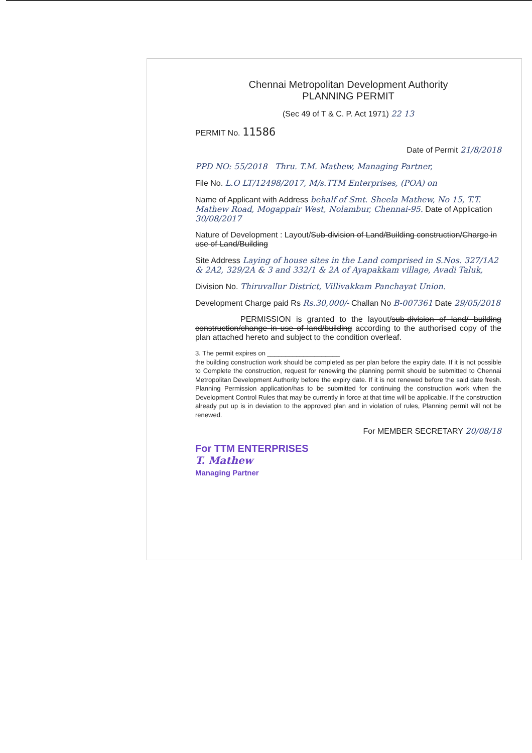Chennai Metropolitan Development Authority
PLANNING PERMIT
(Sec 49 of T & C. P. Act 1971) 22 13
PERMIT No. 11586
Date of Permit 21/8/2018
PPD NO: 55/2018 Thru. T.M. Mathew, Managing Partner,
File No. L.O LT/12498/2017, M/s.TTM Enterprises, (POA) on
Name of Applicant with Address behalf of Smt. Sheela Mathew, No 15, T.T. Mathew Road, Mogappair West, Nolambur, Chennai-95. Date of Application 30/08/2017
Nature of Development : Layout/Sub-division of Land/Building construction/Charge in use of Land/Building
Site Address Laying of house sites in the Land comprised in S.Nos. 327/1A2 & 2A2, 329/2A & 3 and 332/1 & 2A of Ayapakkam village, Avadi Taluk,
Division No. Thiruvallur District, Villivakkam Panchayat Union.
Development Charge paid Rs Rs.30,000/- Challan No B-007361 Date 29/05/2018
PERMISSION is granted to the layout/sub-division of land/ building construction/change in use of land/building according to the authorised copy of the plan attached hereto and subject to the condition overleaf.
3. The permit expires on ____________________
the building construction work should be completed as per plan before the expiry date. If it is not possible to Complete the construction, request for renewing the planning permit should be submitted to Chennai Metropolitan Development Authority before the expiry date. If it is not renewed before the said date fresh. Planning Permission application/has to be submitted for continuing the construction work when the Development Control Rules that may be currently in force at that time will be applicable. If the construction already put up is in deviation to the approved plan and in violation of rules, Planning permit will not be renewed.
For MEMBER SECRETARY 20/08/18
For TTM ENTERPRISES
T. Mathew
Managing Partner